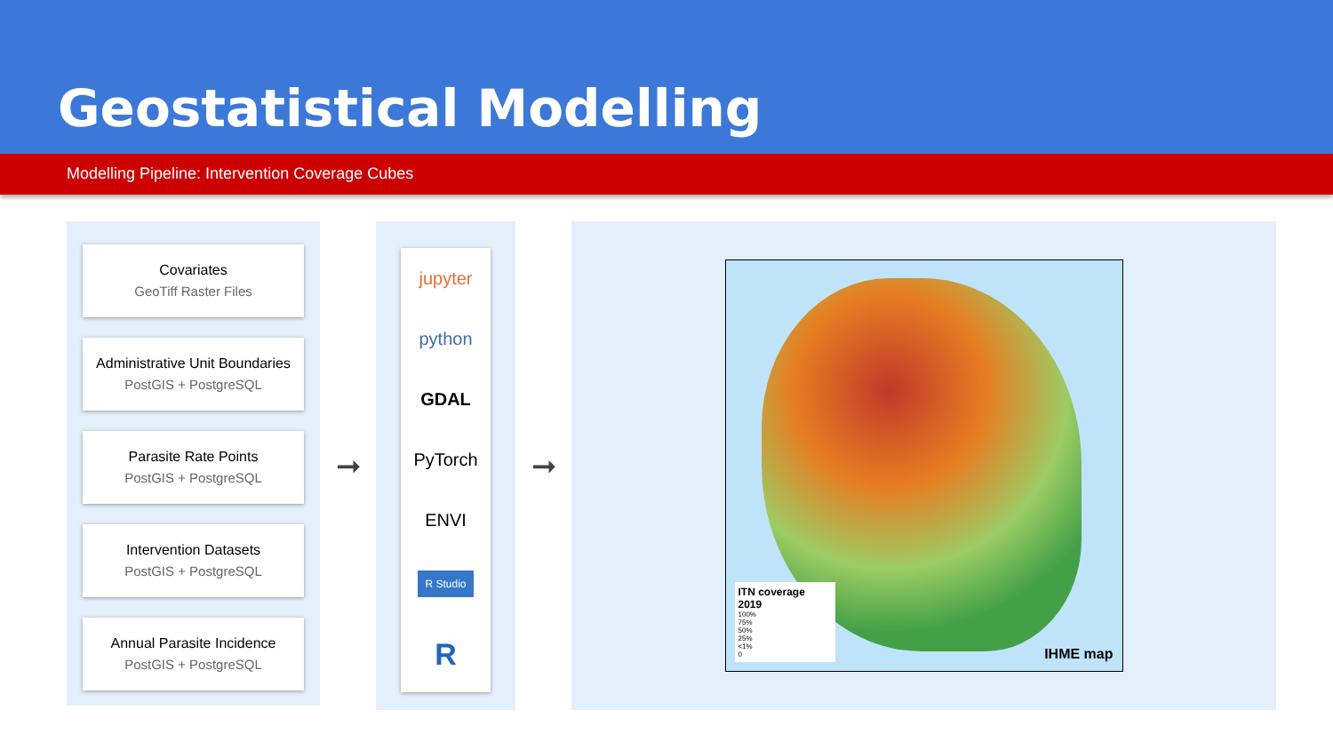Geostatistical Modelling
Modelling Pipeline: Intervention Coverage Cubes
Covariates
GeoTiff Raster Files
Administrative Unit Boundaries
PostGIS + PostgreSQL
Parasite Rate Points
PostGIS + PostgreSQL
Intervention Datasets
PostGIS + PostgreSQL
Annual Parasite Incidence
PostGIS + PostgreSQL
➞
jupyter
python
GDAL
PyTorch
ENVI
R Studio
R
➞
ITN coverage 2019
100%
75%
50%
25%
<1%
0
IHME map